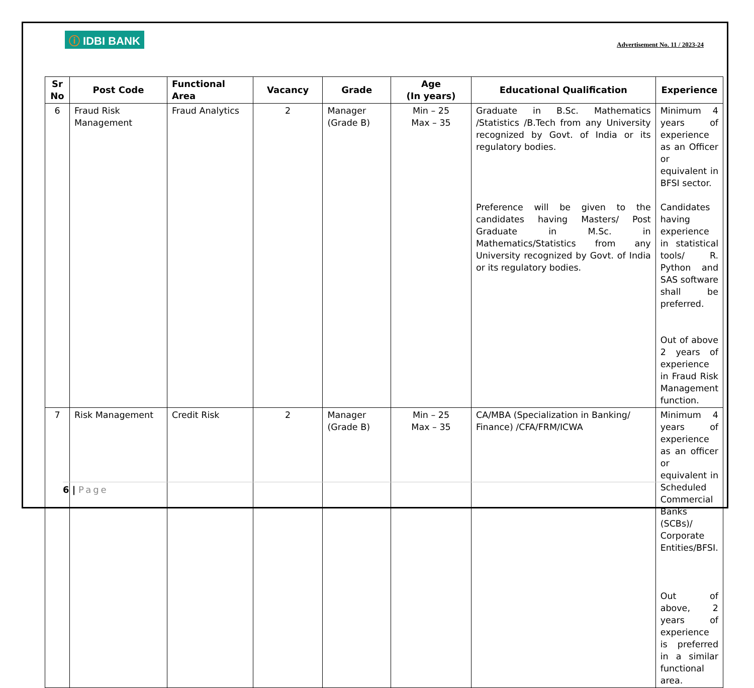ⓘ IDBI BANK
Advertisement No. 11 / 2023-24
| Sr No | Post Code | Functional Area | Vacancy | Grade | Age (In years) | Educational Qualification | Experience |
| --- | --- | --- | --- | --- | --- | --- | --- |
| 6 | Fraud Risk Management | Fraud Analytics | 2 | Manager (Grade B) | Min – 25 Max – 35 | Graduate in B.Sc. Mathematics /Statistics /B.Tech from any University recognized by Govt. of India or its regulatory bodies. Preference will be given to the candidates having Masters/ Post Graduate in M.Sc. in Mathematics/Statistics from any University recognized by Govt. of India or its regulatory bodies. | Minimum 4 years of experience as an Officer or equivalent in BFSI sector. Candidates having experience in statistical tools/ R. Python and SAS software shall be preferred. Out of above 2 years of experience in Fraud Risk Management function. |
| 7 | Risk Management | Credit Risk | 2 | Manager (Grade B) | Min – 25 Max – 35 | CA/MBA (Specialization in Banking/ Finance) /CFA/FRM/ICWA | Minimum 4 years of experience as an officer or equivalent in Scheduled Commercial Banks (SCBs)/ Corporate Entities/BFSI. Out of above, 2 years of experience is preferred in a similar functional area. |
6 | Page